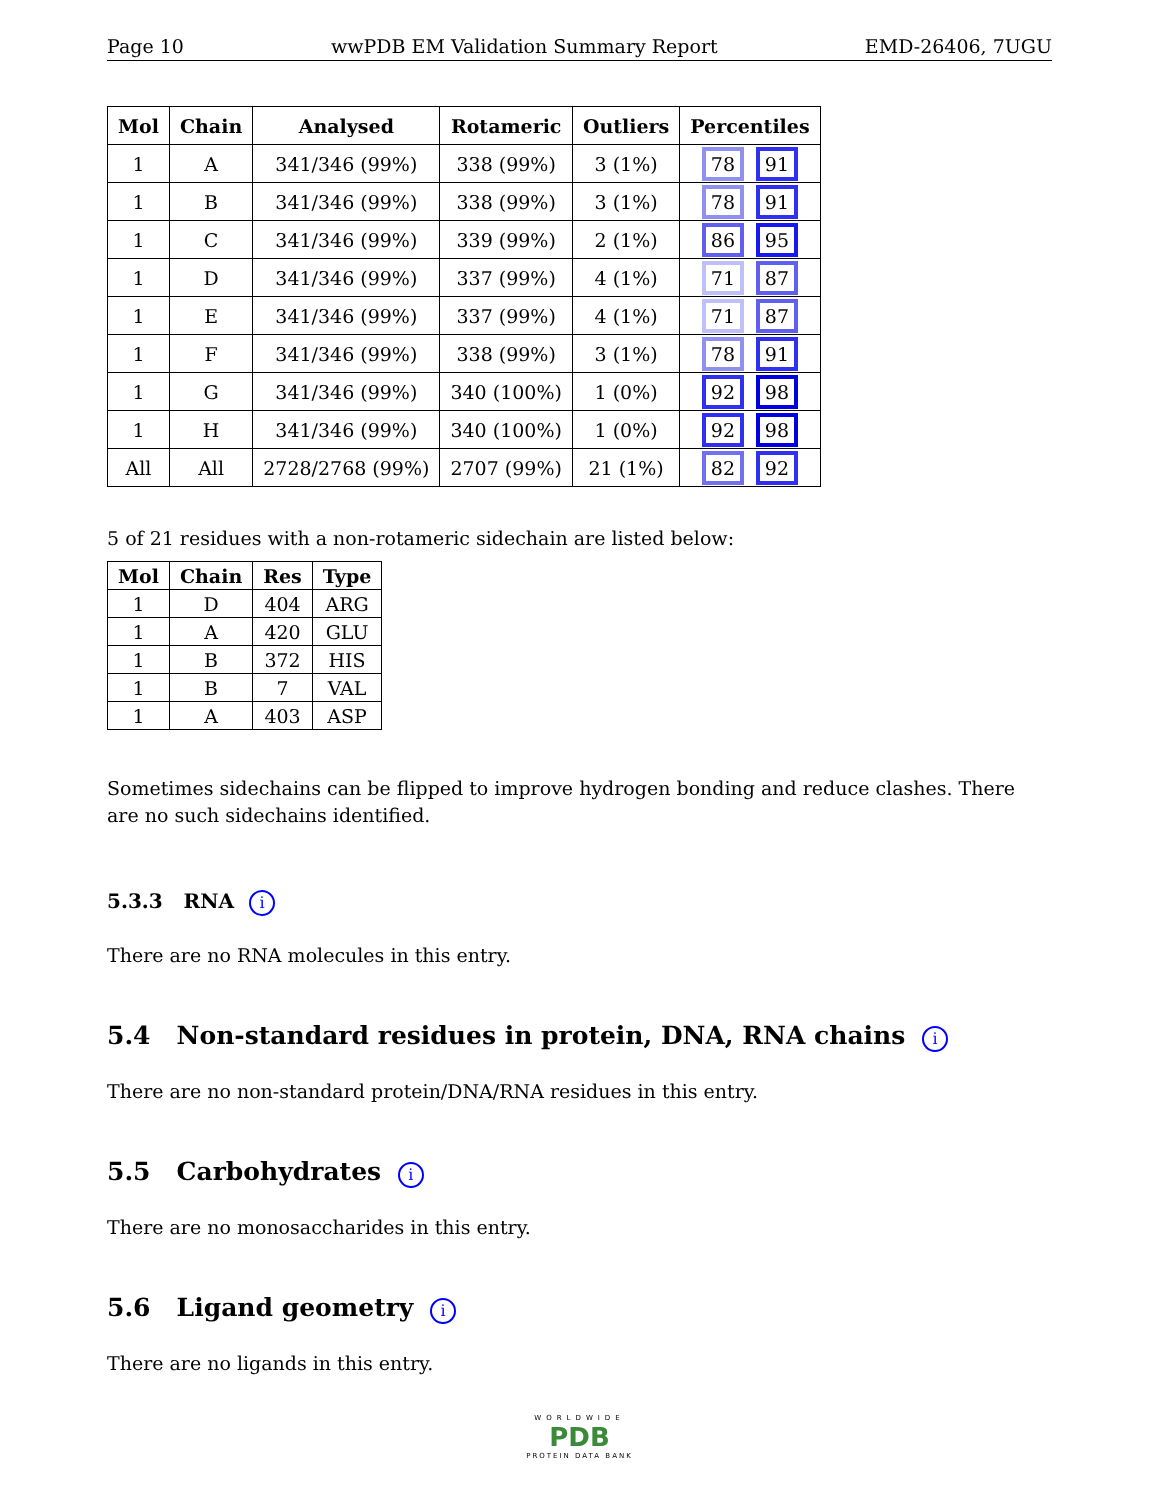Page 10 wwPDB EM Validation Summary Report EMD-26406, 7UGU
| Mol | Chain | Analysed | Rotameric | Outliers | Percentiles |
| --- | --- | --- | --- | --- | --- |
| 1 | A | 341/346 (99%) | 338 (99%) | 3 (1%) | 78 91 |
| 1 | B | 341/346 (99%) | 338 (99%) | 3 (1%) | 78 91 |
| 1 | C | 341/346 (99%) | 339 (99%) | 2 (1%) | 86 95 |
| 1 | D | 341/346 (99%) | 337 (99%) | 4 (1%) | 71 87 |
| 1 | E | 341/346 (99%) | 337 (99%) | 4 (1%) | 71 87 |
| 1 | F | 341/346 (99%) | 338 (99%) | 3 (1%) | 78 91 |
| 1 | G | 341/346 (99%) | 340 (100%) | 1 (0%) | 92 98 |
| 1 | H | 341/346 (99%) | 340 (100%) | 1 (0%) | 92 98 |
| All | All | 2728/2768 (99%) | 2707 (99%) | 21 (1%) | 82 92 |
5 of 21 residues with a non-rotameric sidechain are listed below:
| Mol | Chain | Res | Type |
| --- | --- | --- | --- |
| 1 | D | 404 | ARG |
| 1 | A | 420 | GLU |
| 1 | B | 372 | HIS |
| 1 | B | 7 | VAL |
| 1 | A | 403 | ASP |
Sometimes sidechains can be flipped to improve hydrogen bonding and reduce clashes. There are no such sidechains identified.
5.3.3 RNA i
There are no RNA molecules in this entry.
5.4 Non-standard residues in protein, DNA, RNA chains i
There are no non-standard protein/DNA/RNA residues in this entry.
5.5 Carbohydrates i
There are no monosaccharides in this entry.
5.6 Ligand geometry i
There are no ligands in this entry.
WORLDWIDE
PDB
PROTEIN DATA BANK